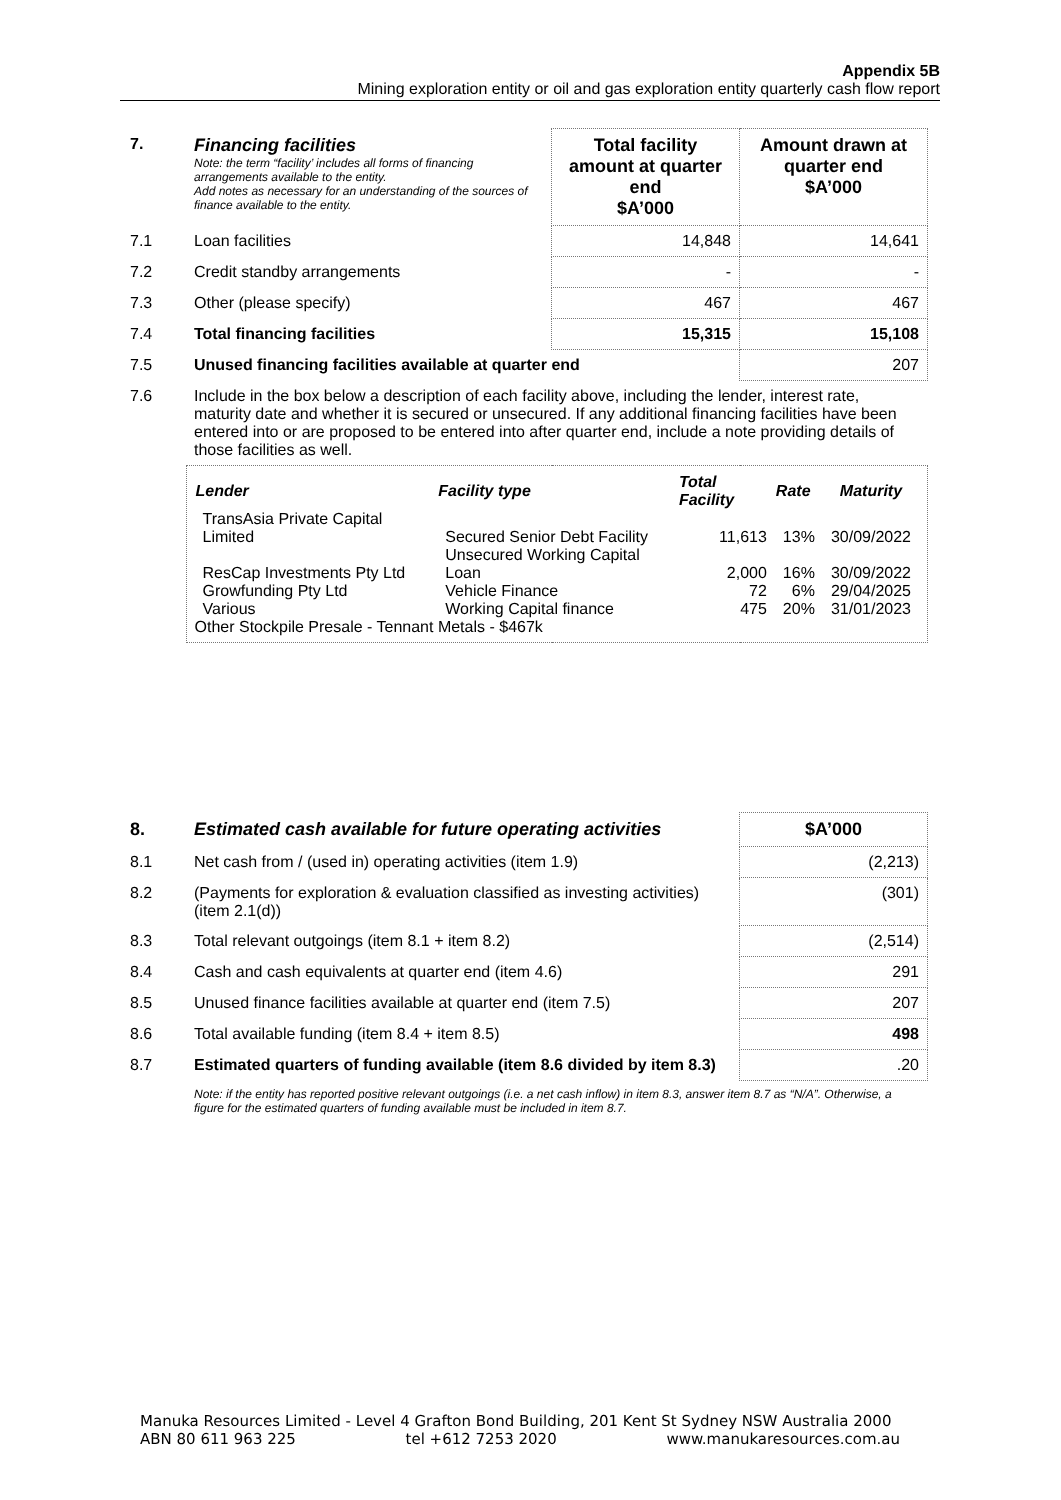Appendix 5B
Mining exploration entity or oil and gas exploration entity quarterly cash flow report
| 7. | Financing facilities Note: the term “facility’ includes all forms of financing arrangements available to the entity. Add notes as necessary for an understanding of the sources of finance available to the entity. | Total facility amount at quarter end $A’000 | Amount drawn at quarter end $A’000 |
| 7.1 | Loan facilities | 14,848 | 14,641 |
| 7.2 | Credit standby arrangements | - | - |
| 7.3 | Other (please specify) | 467 | 467 |
| 7.4 | Total financing facilities | 15,315 | 15,108 |
| 7.5 | Unused financing facilities available at quarter end | | 207 |
| 7.6 | Include in the box below a description of each facility above, including the lender, interest rate, maturity date and whether it is secured or unsecured. If any additional financing facilities have been entered into or are proposed to be entered into after quarter end, include a note providing details of those facilities as well. | | |
| | / Lender / Facility type / Total Facility / Rate / Maturity / / --- / --- / --- / --- / --- / / TransAsia Private Capital Limited / Secured Senior Debt Facility / 11,613 / 13% / 30/09/2022 / / ResCap Investments Pty Ltd / Unsecured Working Capital Loan / 2,000 / 16% / 30/09/2022 / / Growfunding Pty Ltd / Vehicle Finance / 72 / 6% / 29/04/2025 / / Various / Working Capital finance / 475 / 20% / 31/01/2023 / Other Stockpile Presale - Tennant Metals - $467k | | |
| 8. | Estimated cash available for future operating activities | $A’000 |
| 8.1 | Net cash from / (used in) operating activities (item 1.9) | (2,213) |
| 8.2 | (Payments for exploration & evaluation classified as investing activities) (item 2.1(d)) | (301) |
| 8.3 | Total relevant outgoings (item 8.1 + item 8.2) | (2,514) |
| 8.4 | Cash and cash equivalents at quarter end (item 4.6) | 291 |
| 8.5 | Unused finance facilities available at quarter end (item 7.5) | 207 |
| 8.6 | Total available funding (item 8.4 + item 8.5) | 498 |
| 8.7 | Estimated quarters of funding available (item 8.6 divided by item 8.3) | .20 |
| | Note: if the entity has reported positive relevant outgoings (i.e. a net cash inflow) in item 8.3, answer item 8.7 as “N/A”. Otherwise, a figure for the estimated quarters of funding available must be included in item 8.7. | |
Manuka Resources Limited - Level 4 Grafton Bond Building, 201 Kent St Sydney NSW Australia 2000
ABN 80 611 963 225 tel +612 7253 2020 www.manukaresources.com.au